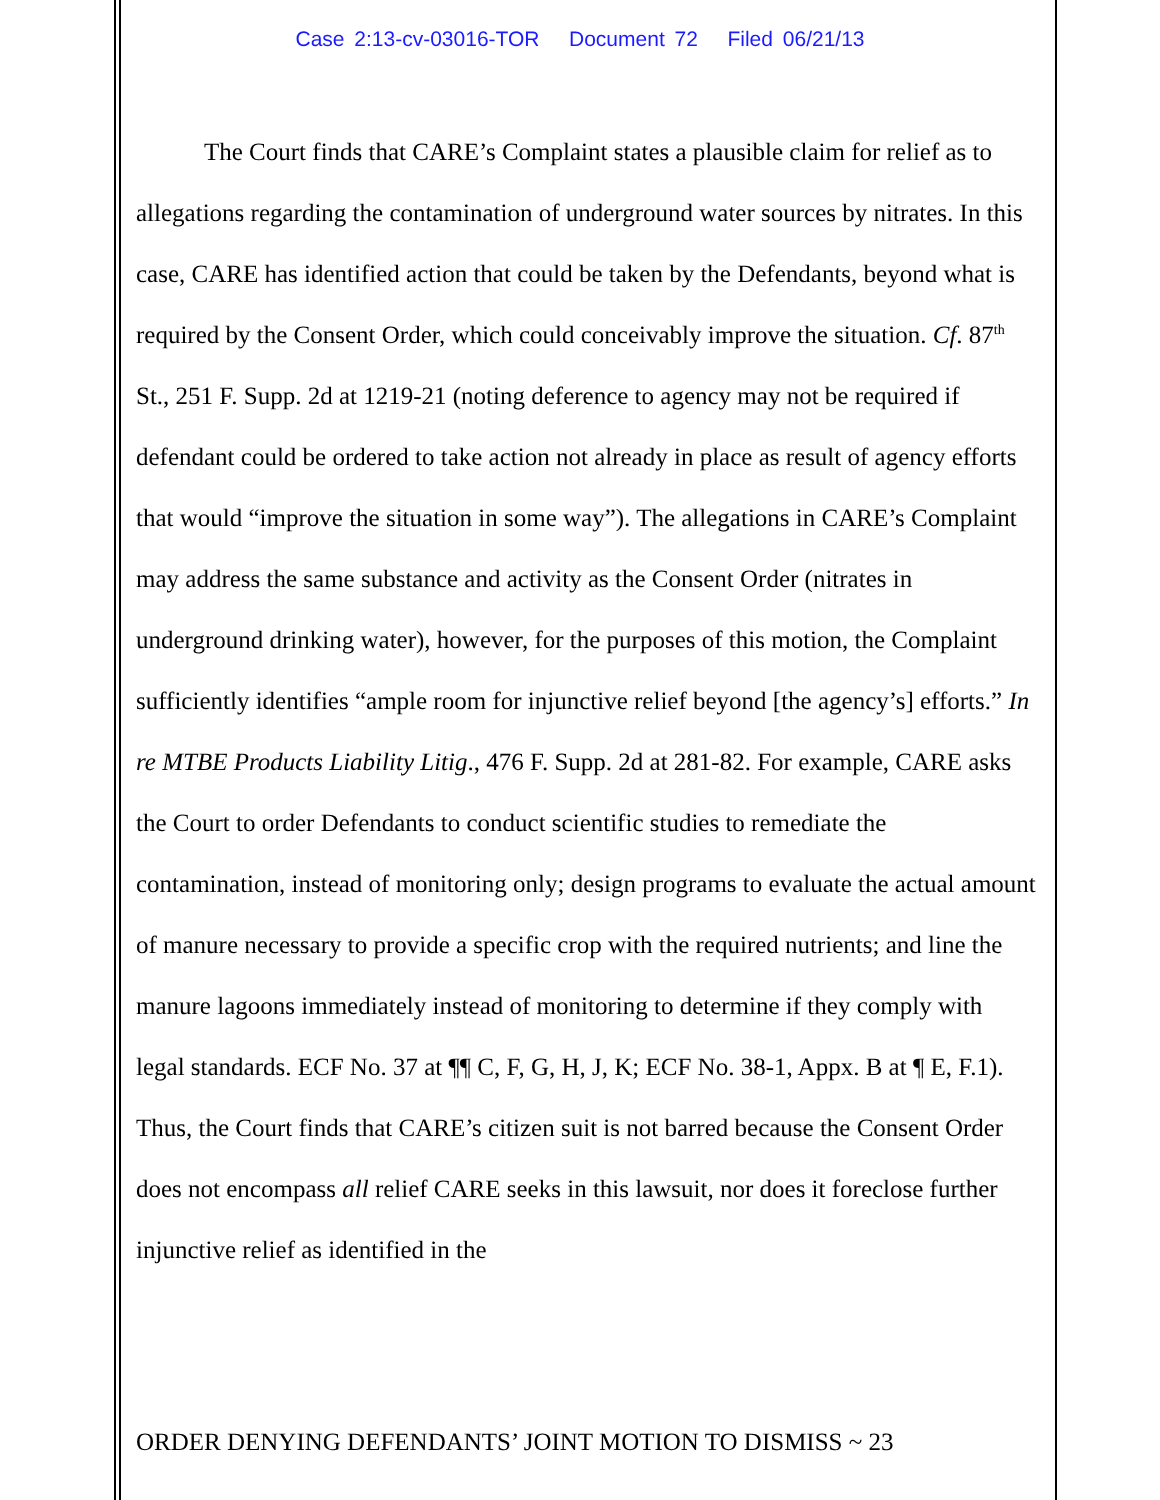Case 2:13-cv-03016-TOR Document 72 Filed 06/21/13
The Court finds that CARE’s Complaint states a plausible claim for relief as to allegations regarding the contamination of underground water sources by nitrates. In this case, CARE has identified action that could be taken by the Defendants, beyond what is required by the Consent Order, which could conceivably improve the situation. Cf. 87<sup>th</sup> St., 251 F. Supp. 2d at 1219-21 (noting deference to agency may not be required if defendant could be ordered to take action not already in place as result of agency efforts that would “improve the situation in some way”). The allegations in CARE’s Complaint may address the same substance and activity as the Consent Order (nitrates in underground drinking water), however, for the purposes of this motion, the Complaint sufficiently identifies “ample room for injunctive relief beyond [the agency’s] efforts.” In re MTBE Products Liability Litig., 476 F. Supp. 2d at 281-82. For example, CARE asks the Court to order Defendants to conduct scientific studies to remediate the contamination, instead of monitoring only; design programs to evaluate the actual amount of manure necessary to provide a specific crop with the required nutrients; and line the manure lagoons immediately instead of monitoring to determine if they comply with legal standards. ECF No. 37 at ¶¶ C, F, G, H, J, K; ECF No. 38-1, Appx. B at ¶ E, F.1). Thus, the Court finds that CARE’s citizen suit is not barred because the Consent Order does not encompass all relief CARE seeks in this lawsuit, nor does it foreclose further injunctive relief as identified in the
ORDER DENYING DEFENDANTS’ JOINT MOTION TO DISMISS ~ 23